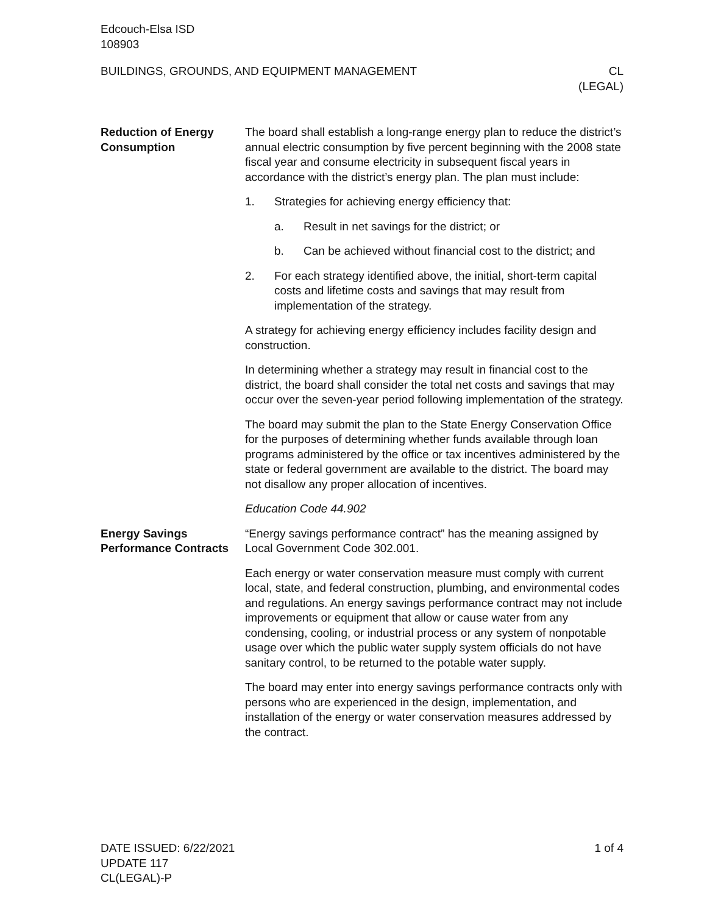Edcouch-Elsa ISD
108903
BUILDINGS, GROUNDS, AND EQUIPMENT MANAGEMENT
CL
(LEGAL)
Reduction of Energy Consumption
The board shall establish a long-range energy plan to reduce the district’s annual electric consumption by five percent beginning with the 2008 state fiscal year and consume electricity in subsequent fiscal years in accordance with the district’s energy plan. The plan must include:
1. Strategies for achieving energy efficiency that:
a. Result in net savings for the district; or
b. Can be achieved without financial cost to the district; and
2. For each strategy identified above, the initial, short-term capital costs and lifetime costs and savings that may result from implementation of the strategy.
A strategy for achieving energy efficiency includes facility design and construction.
In determining whether a strategy may result in financial cost to the district, the board shall consider the total net costs and savings that may occur over the seven-year period following implementation of the strategy.
The board may submit the plan to the State Energy Conservation Office for the purposes of determining whether funds available through loan programs administered by the office or tax incentives administered by the state or federal government are available to the district. The board may not disallow any proper allocation of incentives.
Education Code 44.902
Energy Savings Performance Contracts
“Energy savings performance contract” has the meaning assigned by Local Government Code 302.001.
Each energy or water conservation measure must comply with current local, state, and federal construction, plumbing, and environmental codes and regulations. An energy savings performance contract may not include improvements or equipment that allow or cause water from any condensing, cooling, or industrial process or any system of nonpotable usage over which the public water supply system officials do not have sanitary control, to be returned to the potable water supply.
The board may enter into energy savings performance contracts only with persons who are experienced in the design, implementation, and installation of the energy or water conservation measures addressed by the contract.
DATE ISSUED: 6/22/2021
UPDATE 117
CL(LEGAL)-P
1 of 4